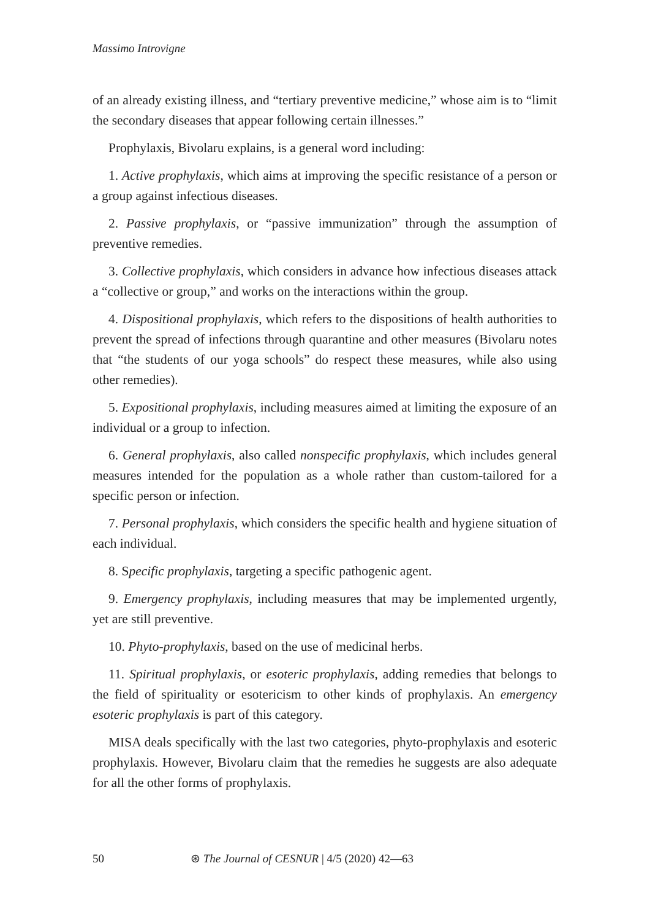Massimo Introvigne
of an already existing illness, and “tertiary preventive medicine,” whose aim is to “limit the secondary diseases that appear following certain illnesses.”
Prophylaxis, Bivolaru explains, is a general word including:
1. Active prophylaxis, which aims at improving the specific resistance of a person or a group against infectious diseases.
2. Passive prophylaxis, or “passive immunization” through the assumption of preventive remedies.
3. Collective prophylaxis, which considers in advance how infectious diseases attack a “collective or group,” and works on the interactions within the group.
4. Dispositional prophylaxis, which refers to the dispositions of health authorities to prevent the spread of infections through quarantine and other measures (Bivolaru notes that “the students of our yoga schools” do respect these measures, while also using other remedies).
5. Expositional prophylaxis, including measures aimed at limiting the exposure of an individual or a group to infection.
6. General prophylaxis, also called nonspecific prophylaxis, which includes general measures intended for the population as a whole rather than custom-tailored for a specific person or infection.
7. Personal prophylaxis, which considers the specific health and hygiene situation of each individual.
8. Specific prophylaxis, targeting a specific pathogenic agent.
9. Emergency prophylaxis, including measures that may be implemented urgently, yet are still preventive.
10. Phyto-prophylaxis, based on the use of medicinal herbs.
11. Spiritual prophylaxis, or esoteric prophylaxis, adding remedies that belongs to the field of spirituality or esotericism to other kinds of prophylaxis. An emergency esoteric prophylaxis is part of this category.
MISA deals specifically with the last two categories, phyto-prophylaxis and esoteric prophylaxis. However, Bivolaru claim that the remedies he suggests are also adequate for all the other forms of prophylaxis.
50 ⊛ The Journal of CESNUR | 4/5 (2020) 42—63